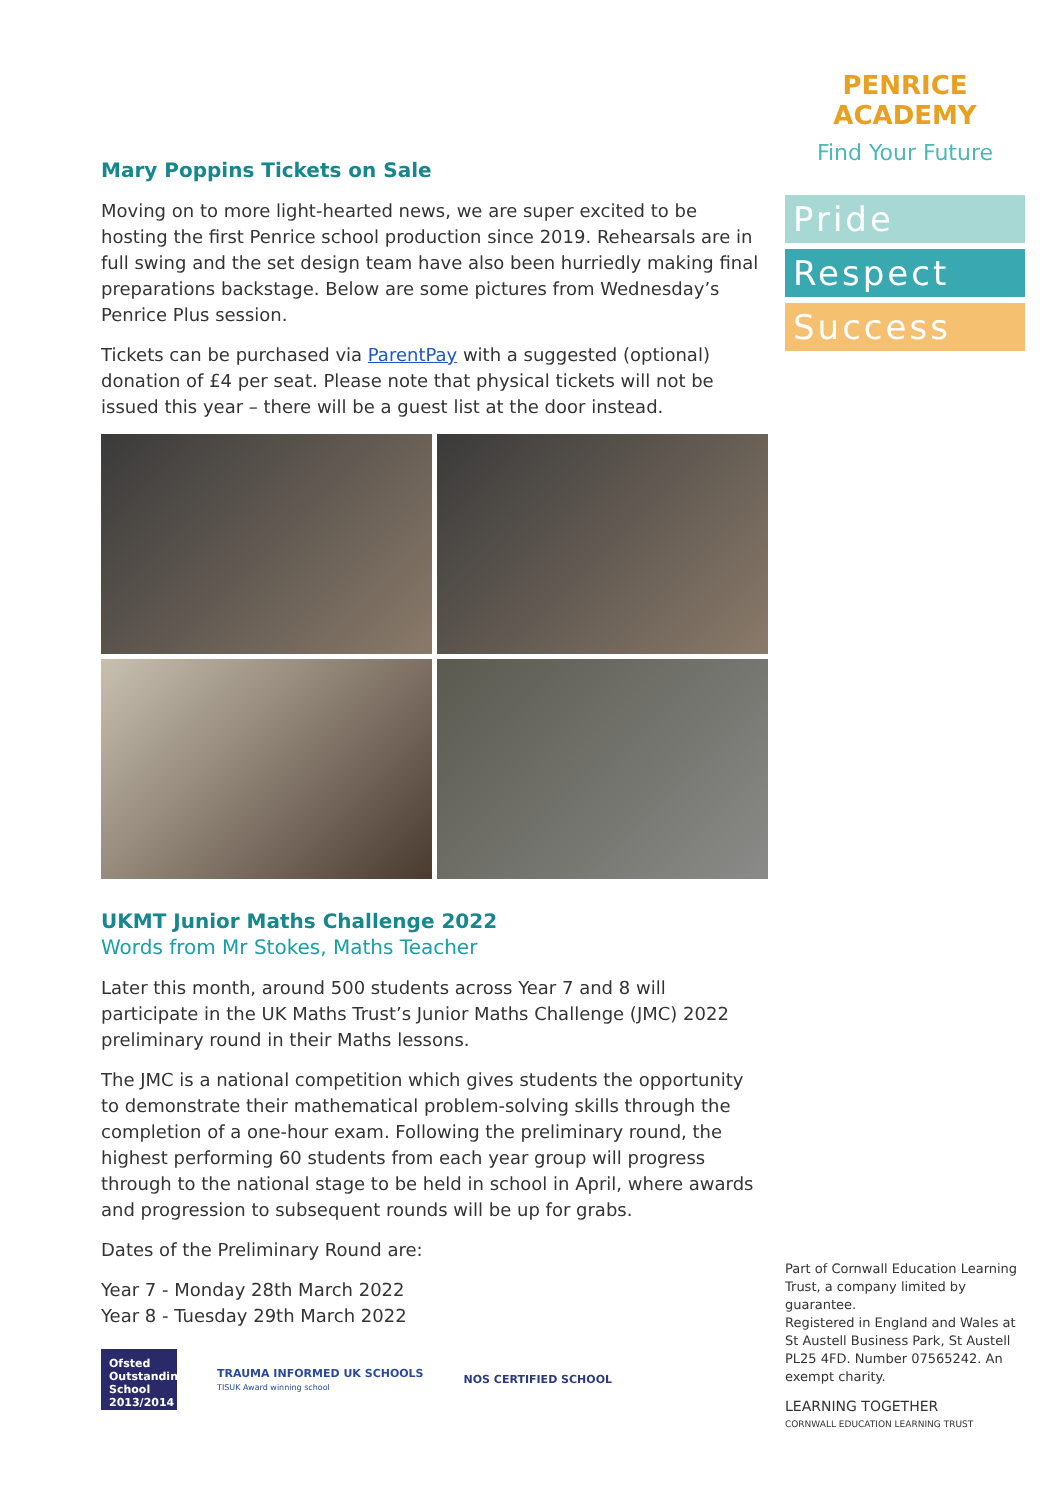Mary Poppins Tickets on Sale
Moving on to more light-hearted news, we are super excited to be hosting the first Penrice school production since 2019. Rehearsals are in full swing and the set design team have also been hurriedly making final preparations backstage. Below are some pictures from Wednesday’s Penrice Plus session.
Tickets can be purchased via ParentPay with a suggested (optional) donation of £4 per seat. Please note that physical tickets will not be issued this year – there will be a guest list at the door instead.
UKMT Junior Maths Challenge 2022
Words from Mr Stokes, Maths Teacher
Later this month, around 500 students across Year 7 and 8 will participate in the UK Maths Trust’s Junior Maths Challenge (JMC) 2022 preliminary round in their Maths lessons.
The JMC is a national competition which gives students the opportunity to demonstrate their mathematical problem-solving skills through the completion of a one-hour exam. Following the preliminary round, the highest performing 60 students from each year group will progress through to the national stage to be held in school in April, where awards and progression to subsequent rounds will be up for grabs.
Dates of the Preliminary Round are:
Year 7 - Monday 28th March 2022
Year 8 - Tuesday 29th March 2022
Ofsted Outstanding School 2013/2014
TRAUMA INFORMED UK SCHOOLS
TISUK Award winning school
NOS CERTIFIED SCHOOL
PENRICE ACADEMY
Find Your Future
Pride
Respect
Success
Part of Cornwall Education Learning Trust, a company limited by guarantee.
Registered in England and Wales at St Austell Business Park, St Austell PL25 4FD. Number 07565242. An exempt charity.
LEARNING TOGETHER
CORNWALL EDUCATION LEARNING TRUST